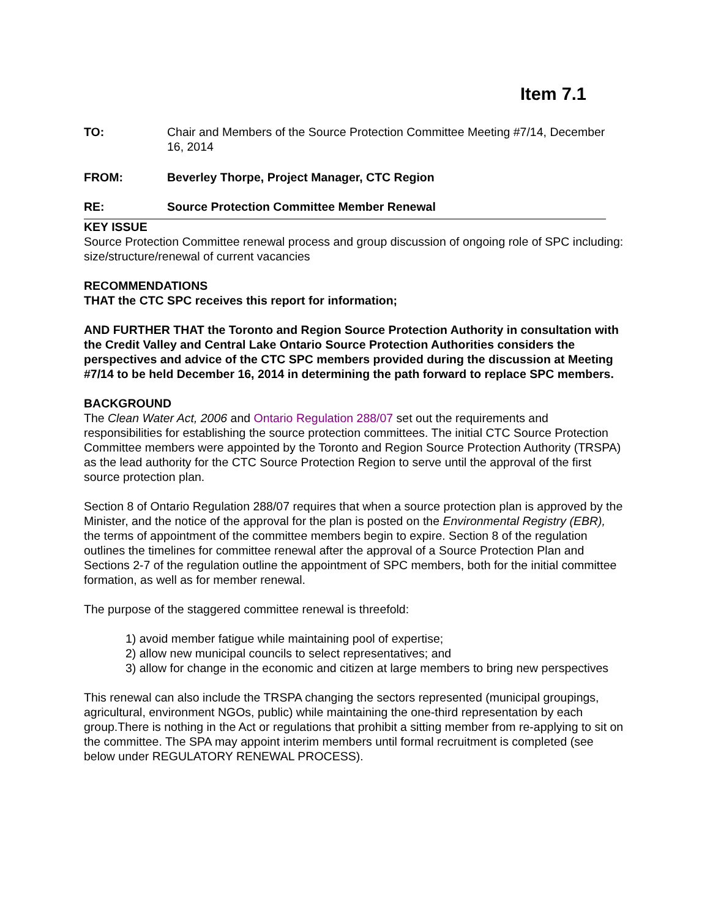Item 7.1
TO: Chair and Members of the Source Protection Committee Meeting #7/14, December 16, 2014
FROM: Beverley Thorpe, Project Manager, CTC Region
RE: Source Protection Committee Member Renewal
KEY ISSUE
Source Protection Committee renewal process and group discussion of ongoing role of SPC including: size/structure/renewal of current vacancies
RECOMMENDATIONS
THAT the CTC SPC receives this report for information;
AND FURTHER THAT the Toronto and Region Source Protection Authority in consultation with the Credit Valley and Central Lake Ontario Source Protection Authorities considers the perspectives and advice of the CTC SPC members provided during the discussion at Meeting #7/14 to be held December 16, 2014 in determining the path forward to replace SPC members.
BACKGROUND
The Clean Water Act, 2006 and Ontario Regulation 288/07 set out the requirements and responsibilities for establishing the source protection committees. The initial CTC Source Protection Committee members were appointed by the Toronto and Region Source Protection Authority (TRSPA) as the lead authority for the CTC Source Protection Region to serve until the approval of the first source protection plan.
Section 8 of Ontario Regulation 288/07 requires that when a source protection plan is approved by the Minister, and the notice of the approval for the plan is posted on the Environmental Registry (EBR), the terms of appointment of the committee members begin to expire. Section 8 of the regulation outlines the timelines for committee renewal after the approval of a Source Protection Plan and Sections 2-7 of the regulation outline the appointment of SPC members, both for the initial committee formation, as well as for member renewal.
The purpose of the staggered committee renewal is threefold:
1) avoid member fatigue while maintaining pool of expertise;
2) allow new municipal councils to select representatives; and
3) allow for change in the economic and citizen at large members to bring new perspectives
This renewal can also include the TRSPA changing the sectors represented (municipal groupings, agricultural, environment NGOs, public) while maintaining the one-third representation by each group.There is nothing in the Act or regulations that prohibit a sitting member from re-applying to sit on the committee. The SPA may appoint interim members until formal recruitment is completed (see below under REGULATORY RENEWAL PROCESS).